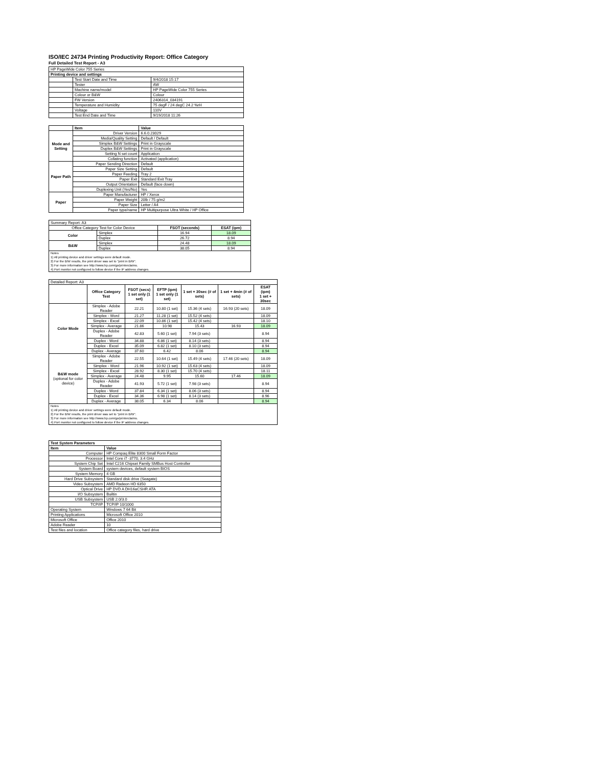ISO/IEC 24734 Printing Productivity Report: Office Category
Full Detailed Test Report - A3
| HP PageWide Color 755 Series | | |
| Printing device and settings | | |
| | Test Start Date and Time | 9/4/2018 15:17 |
| | Tester | AW |
| | Machine name/model | HP PageWide Color 755 Series |
| | Colour or B&W | Colour |
| | FW Version | 2406314_034191 |
| | Temperature and Humidity | 75 degF / 24 degC 24.2 %rH |
| | Voltage | 110V |
| | Test End Date and Time | 9/19/2018 11:26 |
| | Item | Value |
| --- | --- | --- |
| Mode and Setting | Driver Version | 6.6.0.23029 |
| | Media/Quality Setting | Default / Default |
| | Simplex B&W Settings | Print in Grayscale |
| | Duplex B&W Settings | Print in Grayscale |
| | Setting N set count | Application |
| | Collating function | Activated (application) |
| Paper Path | Paper Sending Direction | Default |
| | Paper Size Setting | Default |
| | Paper Feeding | Tray 2 |
| | Paper Exit | Standard Exit Tray |
| | Output Orientation | Default (face down) |
| | Duplexing Unit (Yes/No) | Yes |
| Paper | Paper Manufacturer | HP / Xerox |
| | Paper Weight | 20lb / 75 g/m2 |
| | Paper Size | Letter / A4 |
| | Paper type/name | HP Multipurpose Ultra White / HP Office |
| Summary Report: A3 | | | |
| Office Category Test for Color Device | | FSOT (seconds) | ESAT (ipm) |
| Color | Simplex | 16.94 | 18.09 |
| | Duplex | 26.72 | 8.94 |
| B&W | Simplex | 24.48 | 18.09 |
| | Duplex | 38.05 | 8.94 |
| Notes 1) All printing device and driver settings were default mode. 2) For the B/W results, the print driver was set to "print in B/W". 3) For more information see http://www.hp.com/go/printerclaims. 4) Port monitor not configured to follow device if the IP address changes. | | | |
| Detailed Report: A3 | | | | | | |
| | Office Category Test | FSOT (secs) 1 set only (1 set) | EFTP (ipm) 1 set only (1 set) | 1 set + 30sec (# of sets) | 1 set + 4min (# of sets) | ESAT (ipm) 1 set + 30sec |
| Color Mode | Simplex - Adobe Reader | 22.21 | 10.80 (1 set) | 15.36 (4 sets) | 16.93 (20 sets) | 18.09 |
| | Simplex - Word | 21.27 | 11.28 (1 set) | 15.52 (4 sets) | | 18.09 |
| | Simplex - Excel | 22.09 | 10.86 (1 set) | 15.42 (4 sets) | | 18.10 |
| | Simplex - Average | 21.86 | 10.98 | 15.43 | 16.93 | 18.09 |
| | Duplex - Adobe Reader | 42.83 | 5.60 (1 set) | 7.94 (3 sets) | | 8.94 |
| | Duplex - Word | 34.88 | 6.86 (1 set) | 8.14 (3 sets) | | 8.94 |
| | Duplex - Excel | 35.09 | 6.82 (1 set) | 8.10 (3 sets) | | 8.94 |
| | Duplex - Average | 37.60 | 6.42 | 8.06 | | 8.94 |
| B&W mode (optional for color device) | Simplex - Adobe Reader | 22.55 | 10.64 (1 set) | 15.49 (4 sets) | 17.46 (20 sets) | 18.09 |
| | Simplex - Word | 21.96 | 10.92 (1 set) | 15.63 (4 sets) | | 18.09 |
| | Simplex - Excel | 28.92 | 8.30 (1 set) | 15.70 (4 sets) | | 18.11 |
| | Simplex - Average | 24.48 | 9.95 | 15.60 | 17.46 | 18.09 |
| | Duplex - Adobe Reader | 41.93 | 5.72 (1 set) | 7.98 (3 sets) | | 8.94 |
| | Duplex - Word | 37.84 | 6.34 (1 set) | 8.06 (3 sets) | | 8.94 |
| | Duplex - Excel | 34.36 | 6.98 (1 set) | 8.14 (3 sets) | | 8.96 |
| | Duplex - Average | 38.05 | 6.34 | 8.06 | | 8.94 |
| Notes 1) All printing device and driver settings were default mode. 2) For the B/W results, the print driver was set to "print in B/W". 3) For more information see http://www.hp.com/go/printerclaims. 4) Port monitor not configured to follow device if the IP address changes. | | | | | | |
| Test System Parameters | |
| --- | --- |
| Item | Value |
| Computer | HP Compaq Elite 8300 Small Form Factor |
| Processor | Intel Core i7 -3770, 3.4 GHz |
| System Chip Set | Intel C216 Chipset Family SMBus Host Controller |
| System Board | system devices, default system BIOS |
| System Memory | 4 GB |
| Hard Drive Subsystem | Standard disk drive (Seagate) |
| Video Subsystem | AMD Radeon HD 6350 |
| Optical Drive | HP DVD A DH16aCSHR ATA |
| I/O Subsystem | Builtin |
| USB Subsystem | USB 2.0/3.0 |
| TCP/IP | TCP/IP 10/1000 |
| Operating System | Windows 7 64 Bit |
| Printing Applications | Microsoft Office 2010 |
| Microsoft Office | Office 2010 |
| Adobe Reader | 10 |
| Test files and location | Office category files, hard drive |